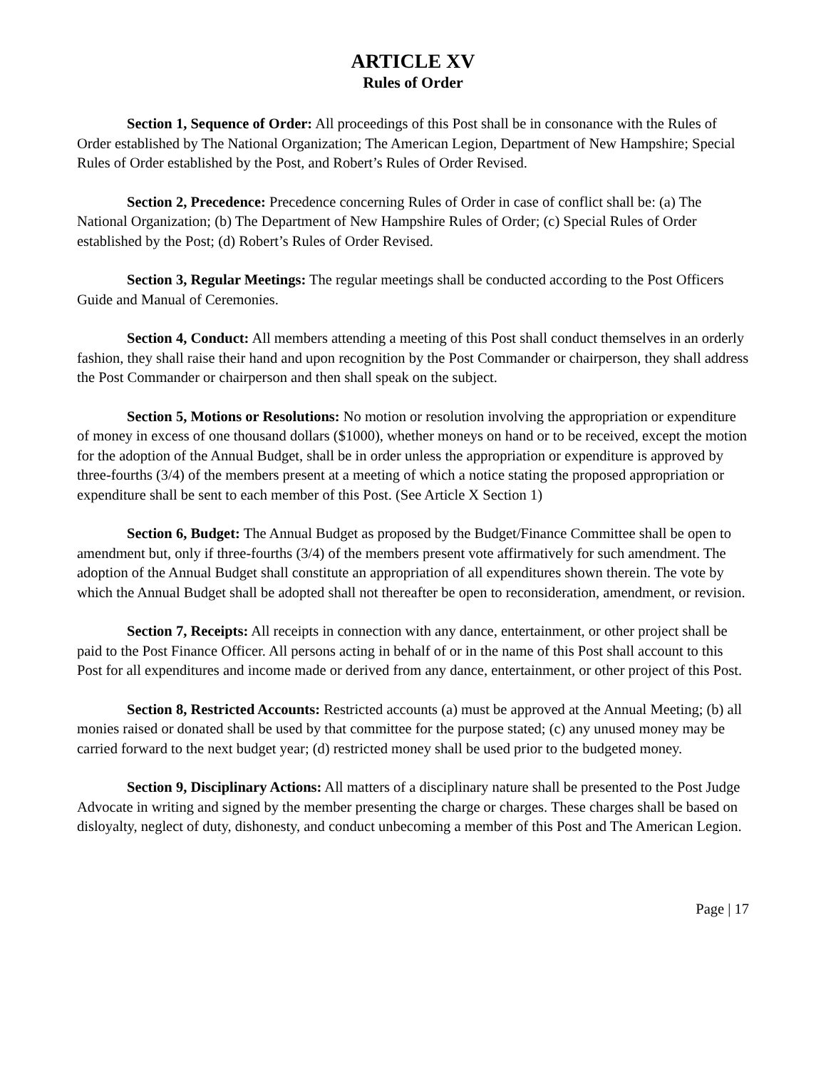ARTICLE XV
Rules of Order
Section 1, Sequence of Order: All proceedings of this Post shall be in consonance with the Rules of Order established by The National Organization; The American Legion, Department of New Hampshire; Special Rules of Order established by the Post, and Robert’s Rules of Order Revised.
Section 2, Precedence: Precedence concerning Rules of Order in case of conflict shall be: (a) The National Organization; (b) The Department of New Hampshire Rules of Order; (c) Special Rules of Order established by the Post; (d) Robert’s Rules of Order Revised.
Section 3, Regular Meetings: The regular meetings shall be conducted according to the Post Officers Guide and Manual of Ceremonies.
Section 4, Conduct: All members attending a meeting of this Post shall conduct themselves in an orderly fashion, they shall raise their hand and upon recognition by the Post Commander or chairperson, they shall address the Post Commander or chairperson and then shall speak on the subject.
Section 5, Motions or Resolutions: No motion or resolution involving the appropriation or expenditure of money in excess of one thousand dollars ($1000), whether moneys on hand or to be received, except the motion for the adoption of the Annual Budget, shall be in order unless the appropriation or expenditure is approved by three-fourths (3/4) of the members present at a meeting of which a notice stating the proposed appropriation or expenditure shall be sent to each member of this Post. (See Article X Section 1)
Section 6, Budget: The Annual Budget as proposed by the Budget/Finance Committee shall be open to amendment but, only if three-fourths (3/4) of the members present vote affirmatively for such amendment. The adoption of the Annual Budget shall constitute an appropriation of all expenditures shown therein. The vote by which the Annual Budget shall be adopted shall not thereafter be open to reconsideration, amendment, or revision.
Section 7, Receipts: All receipts in connection with any dance, entertainment, or other project shall be paid to the Post Finance Officer. All persons acting in behalf of or in the name of this Post shall account to this Post for all expenditures and income made or derived from any dance, entertainment, or other project of this Post.
Section 8, Restricted Accounts: Restricted accounts (a) must be approved at the Annual Meeting; (b) all monies raised or donated shall be used by that committee for the purpose stated; (c) any unused money may be carried forward to the next budget year; (d) restricted money shall be used prior to the budgeted money.
Section 9, Disciplinary Actions: All matters of a disciplinary nature shall be presented to the Post Judge Advocate in writing and signed by the member presenting the charge or charges. These charges shall be based on disloyalty, neglect of duty, dishonesty, and conduct unbecoming a member of this Post and The American Legion.
Page | 17